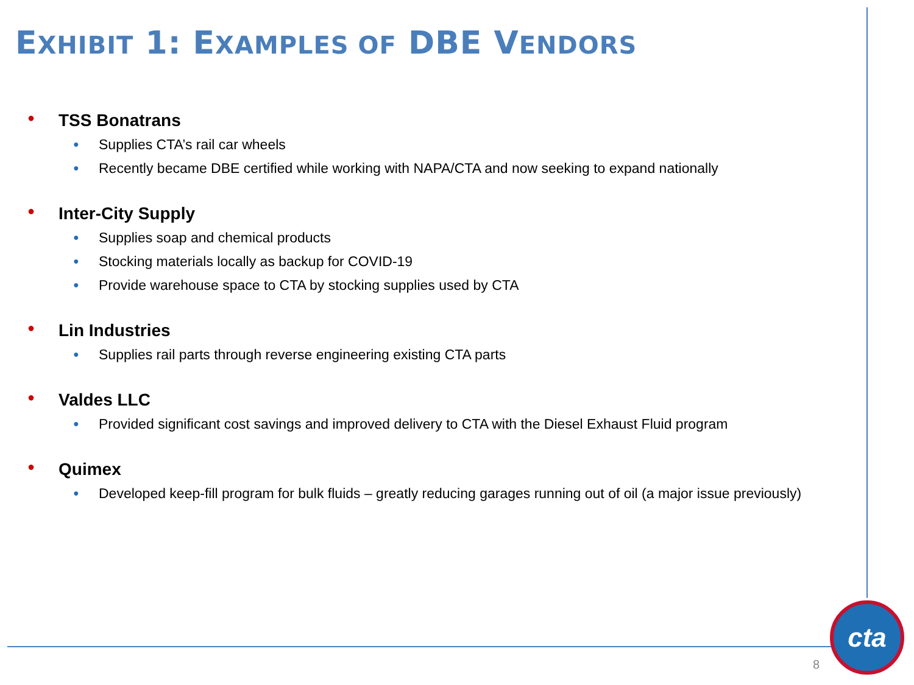EXHIBIT 1: EXAMPLES OF DBE VENDORS
● TSS Bonatrans
● Supplies CTA’s rail car wheels
● Recently became DBE certified while working with NAPA/CTA and now seeking to expand nationally
● Inter-City Supply
● Supplies soap and chemical products
● Stocking materials locally as backup for COVID-19
● Provide warehouse space to CTA by stocking supplies used by CTA
● Lin Industries
● Supplies rail parts through reverse engineering existing CTA parts
● Valdes LLC
● Provided significant cost savings and improved delivery to CTA with the Diesel Exhaust Fluid program
● Quimex
● Developed keep-fill program for bulk fluids – greatly reducing garages running out of oil (a major issue previously)
cta
8